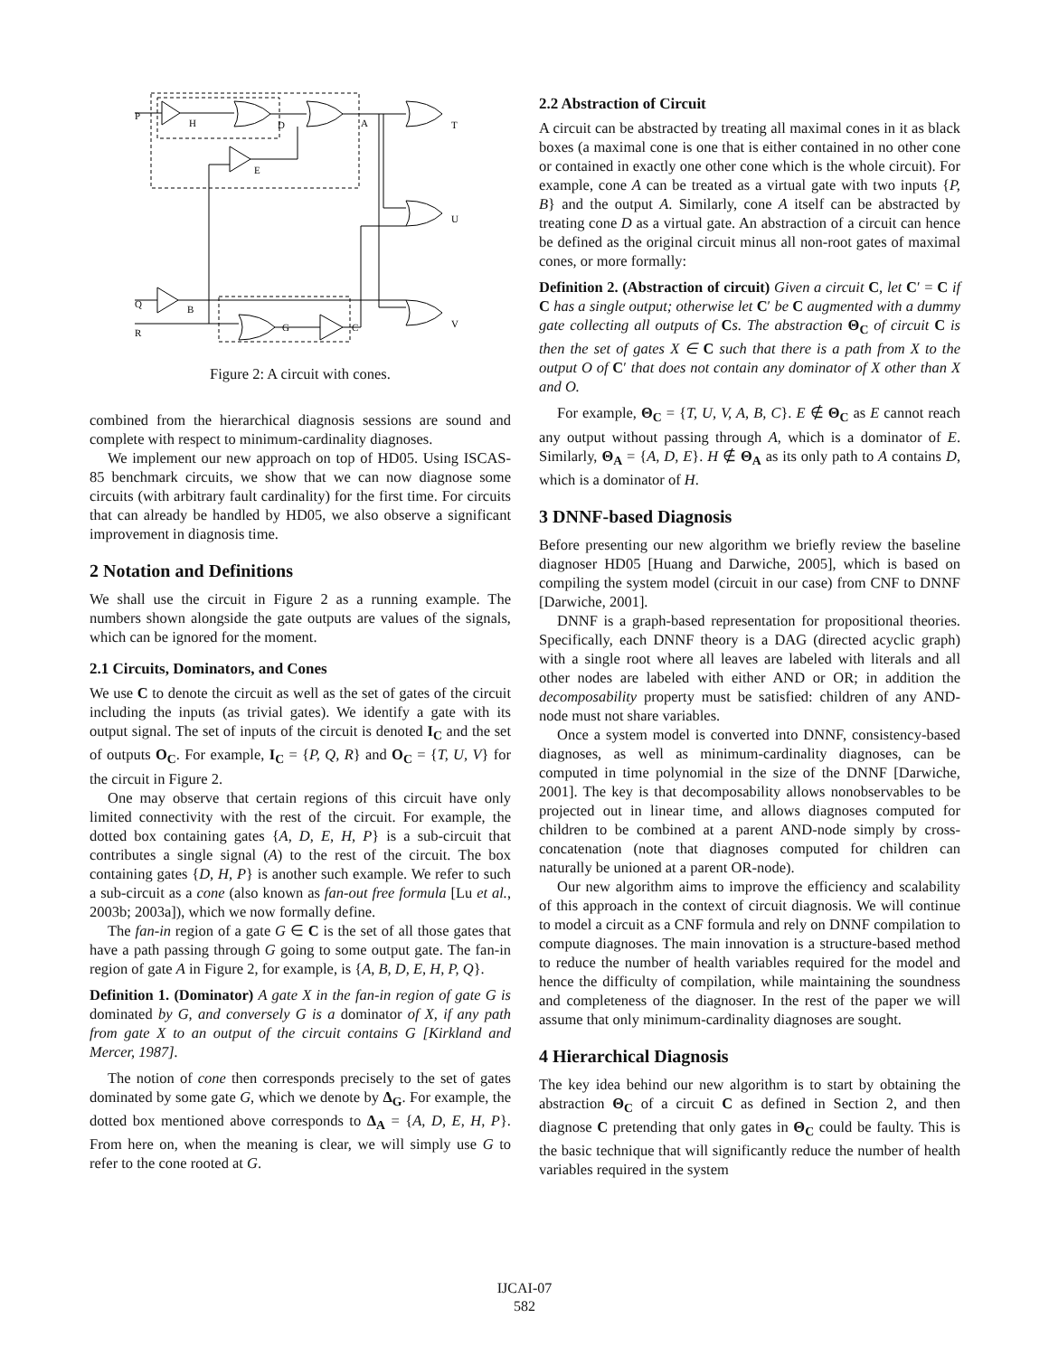P
Q
R
H
D
E
B
G
C
A
T
U
V
Figure 2: A circuit with cones.
combined from the hierarchical diagnosis sessions are sound and complete with respect to minimum-cardinality diagnoses.
We implement our new approach on top of HD05. Using ISCAS-85 benchmark circuits, we show that we can now diagnose some circuits (with arbitrary fault cardinality) for the first time. For circuits that can already be handled by HD05, we also observe a significant improvement in diagnosis time.
2 Notation and Definitions
We shall use the circuit in Figure 2 as a running example. The numbers shown alongside the gate outputs are values of the signals, which can be ignored for the moment.
2.1 Circuits, Dominators, and Cones
We use C to denote the circuit as well as the set of gates of the circuit including the inputs (as trivial gates). We identify a gate with its output signal. The set of inputs of the circuit is denoted I<sub>C</sub> and the set of outputs O<sub>C</sub>. For example, I<sub>C</sub> = {P, Q, R} and O<sub>C</sub> = {T, U, V} for the circuit in Figure 2.
One may observe that certain regions of this circuit have only limited connectivity with the rest of the circuit. For example, the dotted box containing gates {A, D, E, H, P} is a sub-circuit that contributes a single signal (A) to the rest of the circuit. The box containing gates {D, H, P} is another such example. We refer to such a sub-circuit as a cone (also known as fan-out free formula [Lu et al., 2003b; 2003a]), which we now formally define.
The fan-in region of a gate G ∈ C is the set of all those gates that have a path passing through G going to some output gate. The fan-in region of gate A in Figure 2, for example, is {A, B, D, E, H, P, Q}.
Definition 1. (Dominator) A gate X in the fan-in region of gate G is dominated by G, and conversely G is a dominator of X, if any path from gate X to an output of the circuit contains G [Kirkland and Mercer, 1987].
The notion of cone then corresponds precisely to the set of gates dominated by some gate G, which we denote by Δ<sub>G</sub>. For example, the dotted box mentioned above corresponds to Δ<sub>A</sub> = {A, D, E, H, P}. From here on, when the meaning is clear, we will simply use G to refer to the cone rooted at G.
2.2 Abstraction of Circuit
A circuit can be abstracted by treating all maximal cones in it as black boxes (a maximal cone is one that is either contained in no other cone or contained in exactly one other cone which is the whole circuit). For example, cone A can be treated as a virtual gate with two inputs {P, B} and the output A. Similarly, cone A itself can be abstracted by treating cone D as a virtual gate. An abstraction of a circuit can hence be defined as the original circuit minus all non-root gates of maximal cones, or more formally:
Definition 2. (Abstraction of circuit) Given a circuit C, let C′ = C if C has a single output; otherwise let C′ be C augmented with a dummy gate collecting all outputs of Cs. The abstraction Θ<sub>C</sub> of circuit C is then the set of gates X ∈ C such that there is a path from X to the output O of C′ that does not contain any dominator of X other than X and O.
For example, Θ<sub>C</sub> = {T, U, V, A, B, C}. E ∉ Θ<sub>C</sub> as E cannot reach any output without passing through A, which is a dominator of E. Similarly, Θ<sub>A</sub> = {A, D, E}. H ∉ Θ<sub>A</sub> as its only path to A contains D, which is a dominator of H.
3 DNNF-based Diagnosis
Before presenting our new algorithm we briefly review the baseline diagnoser HD05 [Huang and Darwiche, 2005], which is based on compiling the system model (circuit in our case) from CNF to DNNF [Darwiche, 2001].
DNNF is a graph-based representation for propositional theories. Specifically, each DNNF theory is a DAG (directed acyclic graph) with a single root where all leaves are labeled with literals and all other nodes are labeled with either AND or OR; in addition the decomposability property must be satisfied: children of any AND-node must not share variables.
Once a system model is converted into DNNF, consistency-based diagnoses, as well as minimum-cardinality diagnoses, can be computed in time polynomial in the size of the DNNF [Darwiche, 2001]. The key is that decomposability allows nonobservables to be projected out in linear time, and allows diagnoses computed for children to be combined at a parent AND-node simply by cross-concatenation (note that diagnoses computed for children can naturally be unioned at a parent OR-node).
Our new algorithm aims to improve the efficiency and scalability of this approach in the context of circuit diagnosis. We will continue to model a circuit as a CNF formula and rely on DNNF compilation to compute diagnoses. The main innovation is a structure-based method to reduce the number of health variables required for the model and hence the difficulty of compilation, while maintaining the soundness and completeness of the diagnoser. In the rest of the paper we will assume that only minimum-cardinality diagnoses are sought.
4 Hierarchical Diagnosis
The key idea behind our new algorithm is to start by obtaining the abstraction Θ<sub>C</sub> of a circuit C as defined in Section 2, and then diagnose C pretending that only gates in Θ<sub>C</sub> could be faulty. This is the basic technique that will significantly reduce the number of health variables required in the system
IJCAI-07
582